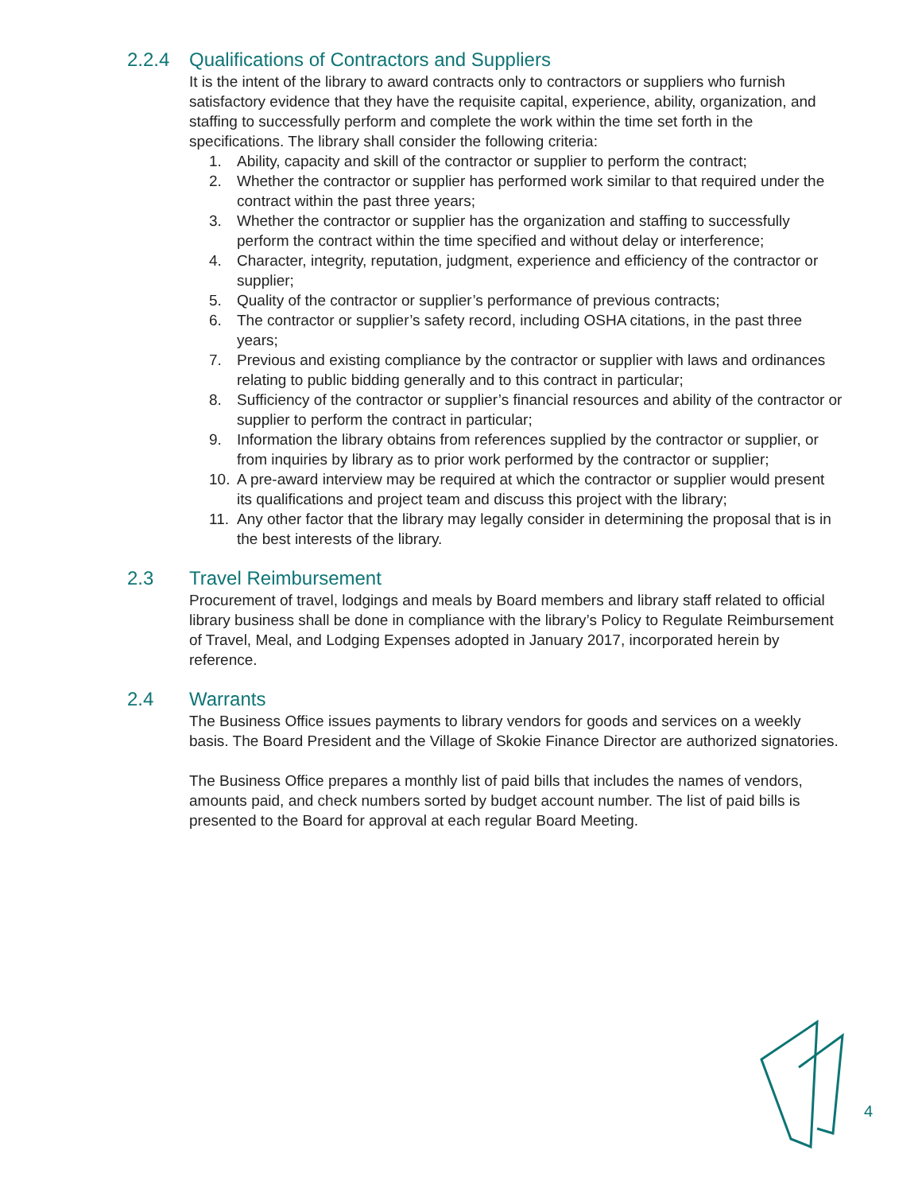2.2.4 Qualifications of Contractors and Suppliers
It is the intent of the library to award contracts only to contractors or suppliers who furnish satisfactory evidence that they have the requisite capital, experience, ability, organization, and staffing to successfully perform and complete the work within the time set forth in the specifications. The library shall consider the following criteria:
1. Ability, capacity and skill of the contractor or supplier to perform the contract;
2. Whether the contractor or supplier has performed work similar to that required under the contract within the past three years;
3. Whether the contractor or supplier has the organization and staffing to successfully perform the contract within the time specified and without delay or interference;
4. Character, integrity, reputation, judgment, experience and efficiency of the contractor or supplier;
5. Quality of the contractor or supplier’s performance of previous contracts;
6. The contractor or supplier’s safety record, including OSHA citations, in the past three years;
7. Previous and existing compliance by the contractor or supplier with laws and ordinances relating to public bidding generally and to this contract in particular;
8. Sufficiency of the contractor or supplier’s financial resources and ability of the contractor or supplier to perform the contract in particular;
9. Information the library obtains from references supplied by the contractor or supplier, or from inquiries by library as to prior work performed by the contractor or supplier;
10. A pre-award interview may be required at which the contractor or supplier would present its qualifications and project team and discuss this project with the library;
11. Any other factor that the library may legally consider in determining the proposal that is in the best interests of the library.
2.3 Travel Reimbursement
Procurement of travel, lodgings and meals by Board members and library staff related to official library business shall be done in compliance with the library’s Policy to Regulate Reimbursement of Travel, Meal, and Lodging Expenses adopted in January 2017, incorporated herein by reference.
2.4 Warrants
The Business Office issues payments to library vendors for goods and services on a weekly basis. The Board President and the Village of Skokie Finance Director are authorized signatories.
The Business Office prepares a monthly list of paid bills that includes the names of vendors, amounts paid, and check numbers sorted by budget account number. The list of paid bills is presented to the Board for approval at each regular Board Meeting.
4